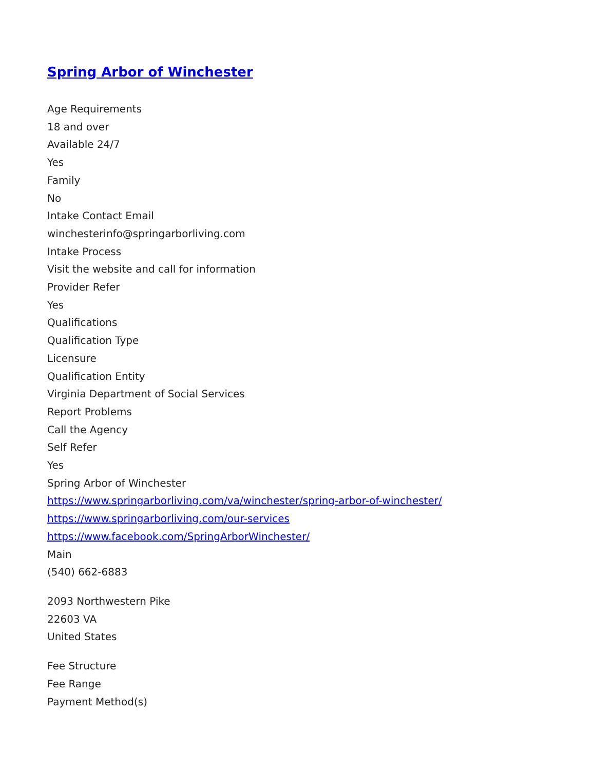Spring Arbor of Winchester
Age Requirements
18 and over
Available 24/7
Yes
Family
No
Intake Contact Email
winchesterinfo@springarborliving.com
Intake Process
Visit the website and call for information
Provider Refer
Yes
Qualifications
Qualification Type
Licensure
Qualification Entity
Virginia Department of Social Services
Report Problems
Call the Agency
Self Refer
Yes
Spring Arbor of Winchester
https://www.springarborliving.com/va/winchester/spring-arbor-of-winchester/
https://www.springarborliving.com/our-services
https://www.facebook.com/SpringArborWinchester/
Main
(540) 662-6883
2093 Northwestern Pike
22603 VA
United States
Fee Structure
Fee Range
Payment Method(s)